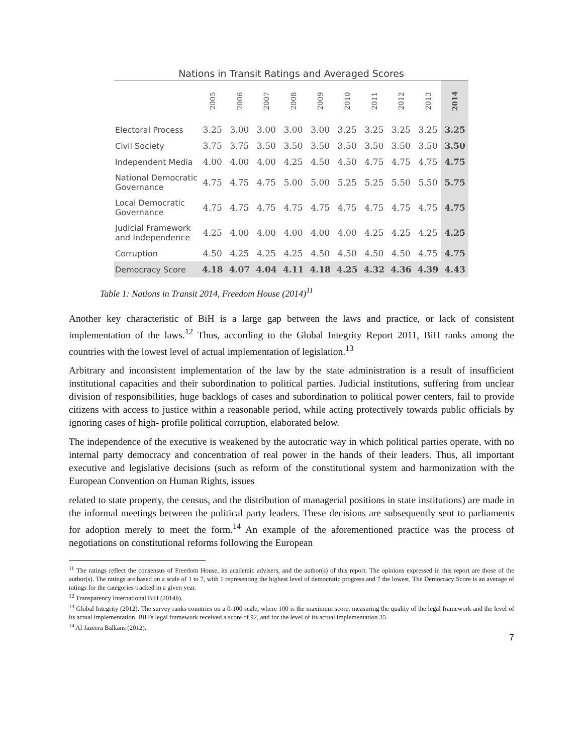Nations in Transit Ratings and Averaged Scores
| | 2005 | 2006 | 2007 | 2008 | 2009 | 2010 | 2011 | 2012 | 2013 | 2014 |
| --- | --- | --- | --- | --- | --- | --- | --- | --- | --- | --- |
| Electoral Process | 3.25 | 3.00 | 3.00 | 3.00 | 3.00 | 3.25 | 3.25 | 3.25 | 3.25 | 3.25 |
| Civil Society | 3.75 | 3.75 | 3.50 | 3.50 | 3.50 | 3.50 | 3.50 | 3.50 | 3.50 | 3.50 |
| Independent Media | 4.00 | 4.00 | 4.00 | 4.25 | 4.50 | 4.50 | 4.75 | 4.75 | 4.75 | 4.75 |
| National Democratic Governance | 4.75 | 4.75 | 4.75 | 5.00 | 5.00 | 5.25 | 5.25 | 5.50 | 5.50 | 5.75 |
| Local Democratic Governance | 4.75 | 4.75 | 4.75 | 4.75 | 4.75 | 4.75 | 4.75 | 4.75 | 4.75 | 4.75 |
| Judicial Framework and Independence | 4.25 | 4.00 | 4.00 | 4.00 | 4.00 | 4.00 | 4.25 | 4.25 | 4.25 | 4.25 |
| Corruption | 4.50 | 4.25 | 4.25 | 4.25 | 4.50 | 4.50 | 4.50 | 4.50 | 4.75 | 4.75 |
| Democracy Score | 4.18 | 4.07 | 4.04 | 4.11 | 4.18 | 4.25 | 4.32 | 4.36 | 4.39 | 4.43 |
Table 1: Nations in Transit 2014, Freedom House (2014)<sup>11</sup>
Another key characteristic of BiH is a large gap between the laws and practice, or lack of consistent implementation of the laws.<sup>12</sup> Thus, according to the Global Integrity Report 2011, BiH ranks among the countries with the lowest level of actual implementation of legislation.<sup>13</sup>
Arbitrary and inconsistent implementation of the law by the state administration is a result of insufficient institutional capacities and their subordination to political parties. Judicial institutions, suffering from unclear division of responsibilities, huge backlogs of cases and subordination to political power centers, fail to provide citizens with access to justice within a reasonable period, while acting protectively towards public officials by ignoring cases of high- profile political corruption, elaborated below.
The independence of the executive is weakened by the autocratic way in which political parties operate, with no internal party democracy and concentration of real power in the hands of their leaders. Thus, all important executive and legislative decisions (such as reform of the constitutional system and harmonization with the European Convention on Human Rights, issues
related to state property, the census, and the distribution of managerial positions in state institutions) are made in the informal meetings between the political party leaders. These decisions are subsequently sent to parliaments for adoption merely to meet the form.<sup>14</sup> An example of the aforementioned practice was the process of negotiations on constitutional reforms following the European
<sup>11</sup> The ratings reflect the consensus of Freedom House, its academic advisers, and the author(s) of this report. The opinions expressed in this report are those of the author(s). The ratings are based on a scale of 1 to 7, with 1 representing the highest level of democratic progress and 7 the lowest. The Democracy Score is an average of ratings for the categories tracked in a given year.
<sup>12</sup> Transparency International BiH (2014b).
<sup>13</sup> Global Integrity (2012). The survey ranks countries on a 0-100 scale, where 100 is the maximum score, measuring the quality of the legal framework and the level of its actual implementation. BiH’s legal framework received a score of 92, and for the level of its actual implementation 35.
<sup>14</sup> Al Jazeera Balkans (2012).
7